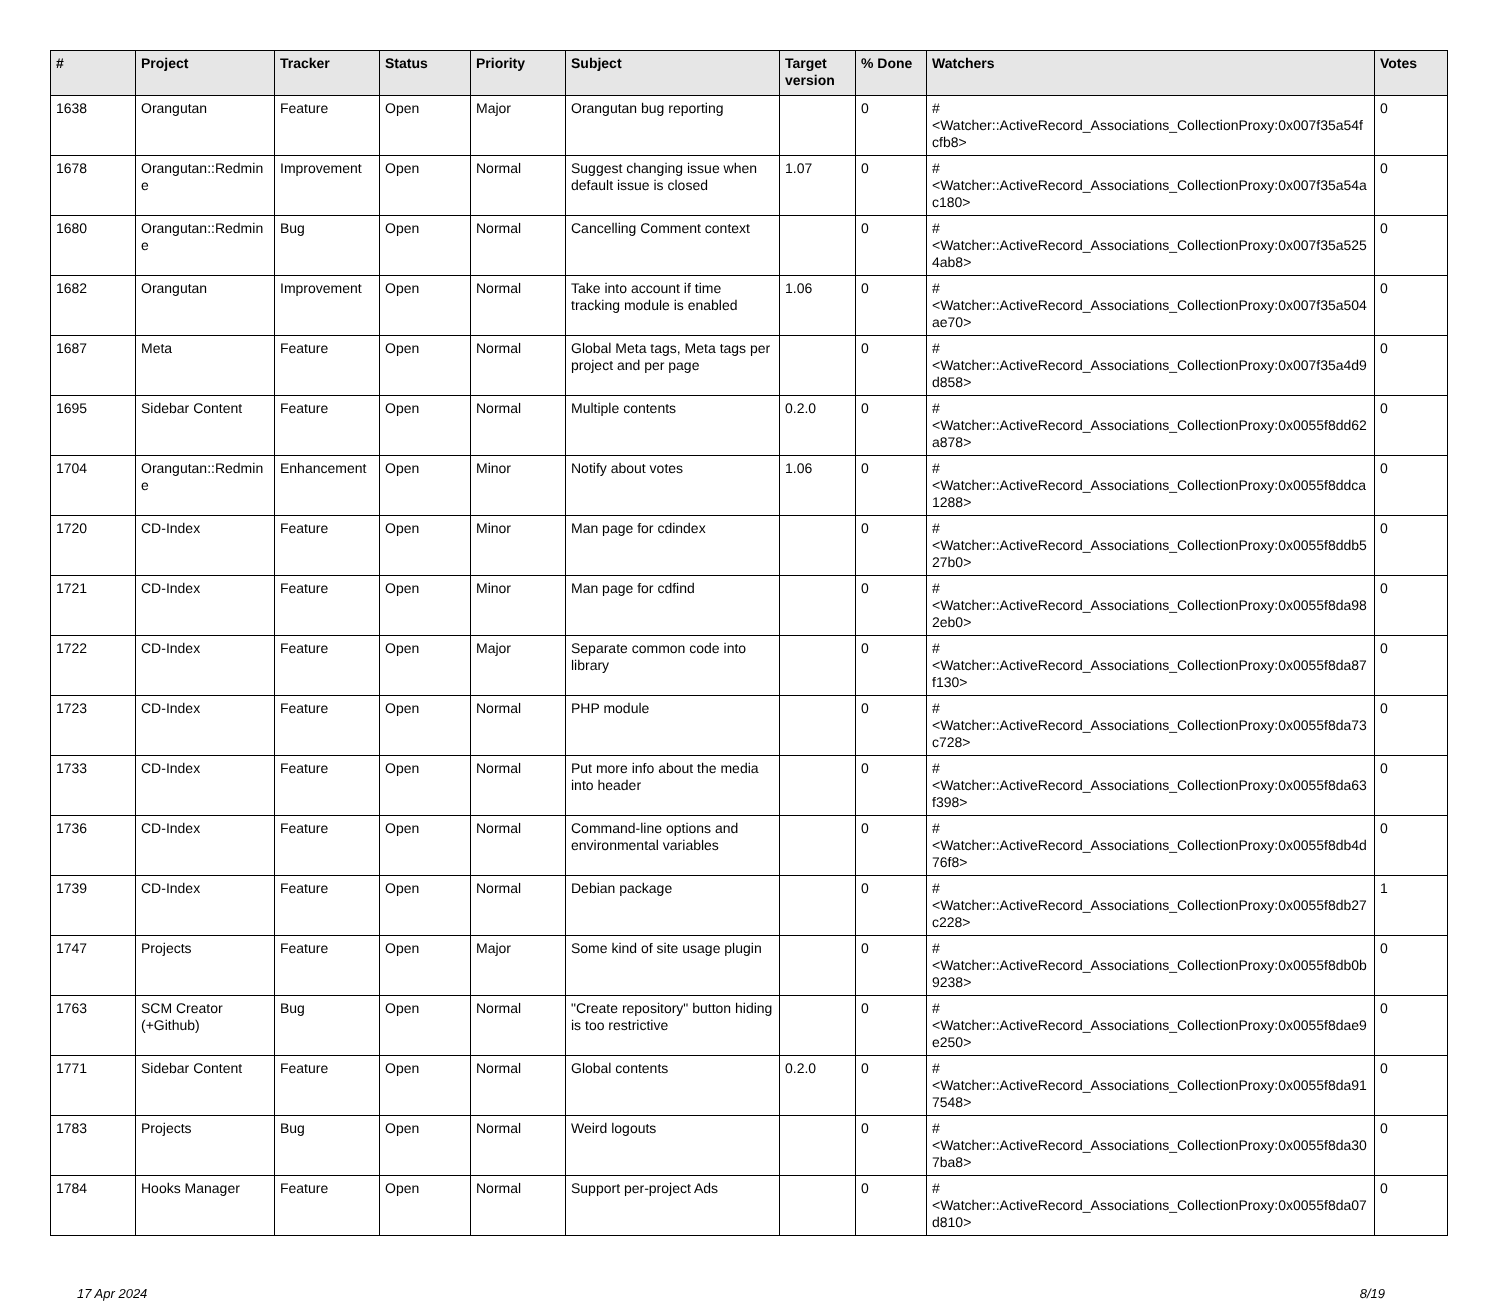| # | Project | Tracker | Status | Priority | Subject | Target version | % Done | Watchers | Votes |
| --- | --- | --- | --- | --- | --- | --- | --- | --- | --- |
| 1638 | Orangutan | Feature | Open | Major | Orangutan bug reporting | | 0 | #<Watcher::ActiveRecord_Associations_CollectionProxy:0x007f35a54fcfb8> | 0 |
| 1678 | Orangutan::Redmine | Improvement | Open | Normal | Suggest changing issue when default issue is closed | 1.07 | 0 | #<Watcher::ActiveRecord_Associations_CollectionProxy:0x007f35a54ac180> | 0 |
| 1680 | Orangutan::Redmine | Bug | Open | Normal | Cancelling Comment context | | 0 | #<Watcher::ActiveRecord_Associations_CollectionProxy:0x007f35a5254ab8> | 0 |
| 1682 | Orangutan | Improvement | Open | Normal | Take into account if time tracking module is enabled | 1.06 | 0 | #<Watcher::ActiveRecord_Associations_CollectionProxy:0x007f35a504ae70> | 0 |
| 1687 | Meta | Feature | Open | Normal | Global Meta tags, Meta tags per project and per page | | 0 | #<Watcher::ActiveRecord_Associations_CollectionProxy:0x007f35a4d9d858> | 0 |
| 1695 | Sidebar Content | Feature | Open | Normal | Multiple contents | 0.2.0 | 0 | #<Watcher::ActiveRecord_Associations_CollectionProxy:0x0055f8dd62a878> | 0 |
| 1704 | Orangutan::Redmine | Enhancement | Open | Minor | Notify about votes | 1.06 | 0 | #<Watcher::ActiveRecord_Associations_CollectionProxy:0x0055f8ddca1288> | 0 |
| 1720 | CD-Index | Feature | Open | Minor | Man page for cdindex | | 0 | #<Watcher::ActiveRecord_Associations_CollectionProxy:0x0055f8ddb527b0> | 0 |
| 1721 | CD-Index | Feature | Open | Minor | Man page for cdfind | | 0 | #<Watcher::ActiveRecord_Associations_CollectionProxy:0x0055f8da982eb0> | 0 |
| 1722 | CD-Index | Feature | Open | Major | Separate common code into library | | 0 | #<Watcher::ActiveRecord_Associations_CollectionProxy:0x0055f8da87f130> | 0 |
| 1723 | CD-Index | Feature | Open | Normal | PHP module | | 0 | #<Watcher::ActiveRecord_Associations_CollectionProxy:0x0055f8da73c728> | 0 |
| 1733 | CD-Index | Feature | Open | Normal | Put more info about the media into header | | 0 | #<Watcher::ActiveRecord_Associations_CollectionProxy:0x0055f8da63f398> | 0 |
| 1736 | CD-Index | Feature | Open | Normal | Command-line options and environmental variables | | 0 | #<Watcher::ActiveRecord_Associations_CollectionProxy:0x0055f8db4d76f8> | 0 |
| 1739 | CD-Index | Feature | Open | Normal | Debian package | | 0 | #<Watcher::ActiveRecord_Associations_CollectionProxy:0x0055f8db27c228> | 1 |
| 1747 | Projects | Feature | Open | Major | Some kind of site usage plugin | | 0 | #<Watcher::ActiveRecord_Associations_CollectionProxy:0x0055f8db0b9238> | 0 |
| 1763 | SCM Creator (+Github) | Bug | Open | Normal | "Create repository" button hiding is too restrictive | | 0 | #<Watcher::ActiveRecord_Associations_CollectionProxy:0x0055f8dae9e250> | 0 |
| 1771 | Sidebar Content | Feature | Open | Normal | Global contents | 0.2.0 | 0 | #<Watcher::ActiveRecord_Associations_CollectionProxy:0x0055f8da917548> | 0 |
| 1783 | Projects | Bug | Open | Normal | Weird logouts | | 0 | #<Watcher::ActiveRecord_Associations_CollectionProxy:0x0055f8da307ba8> | 0 |
| 1784 | Hooks Manager | Feature | Open | Normal | Support per-project Ads | | 0 | #<Watcher::ActiveRecord_Associations_CollectionProxy:0x0055f8da07d810> | 0 |
17 Apr 2024 8/19